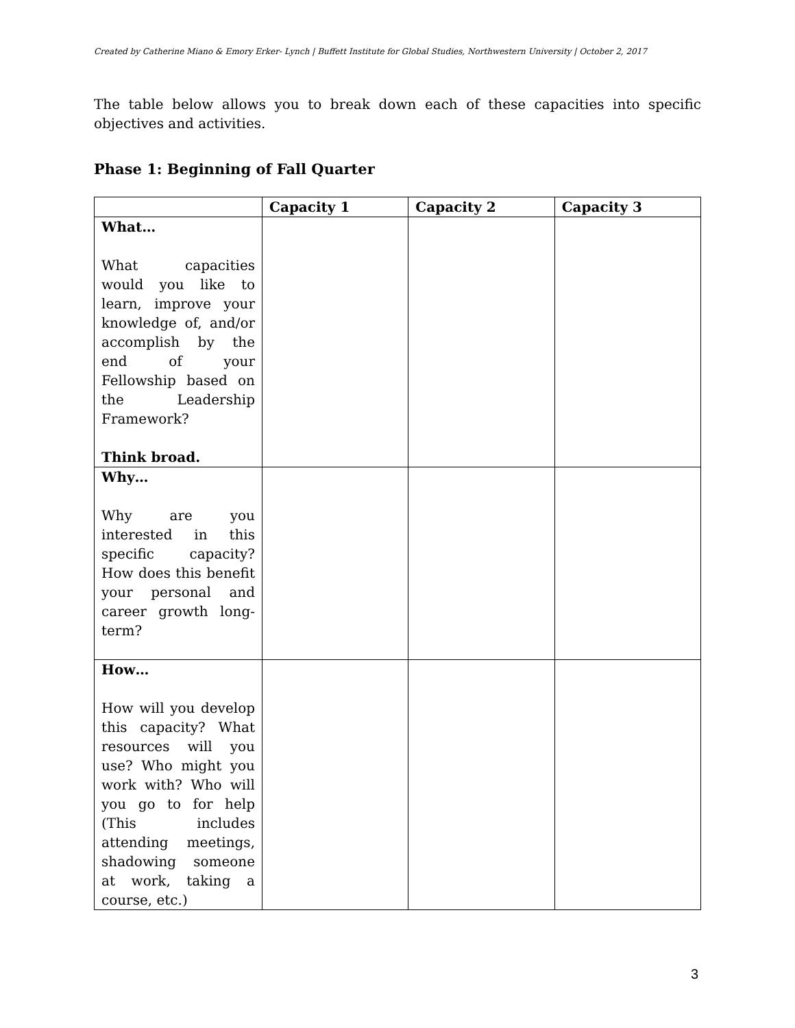Created by Catherine Miano & Emory Erker- Lynch | Buffett Institute for Global Studies, Northwestern University | October 2, 2017
The table below allows you to break down each of these capacities into specific objectives and activities.
Phase 1: Beginning of Fall Quarter
| | Capacity 1 | Capacity 2 | Capacity 3 |
| --- | --- | --- | --- |
| What… What capacities would you like to learn, improve your knowledge of, and/or accomplish by the end of your Fellowship based on the Leadership Framework? Think broad. | | | |
| Why… Why are you interested in this specific capacity? How does this benefit your personal and career growth long-term? | | | |
| How… How will you develop this capacity? What resources will you use? Who might you work with? Who will you go to for help (This includes attending meetings, shadowing someone at work, taking a course, etc.) | | | |
3